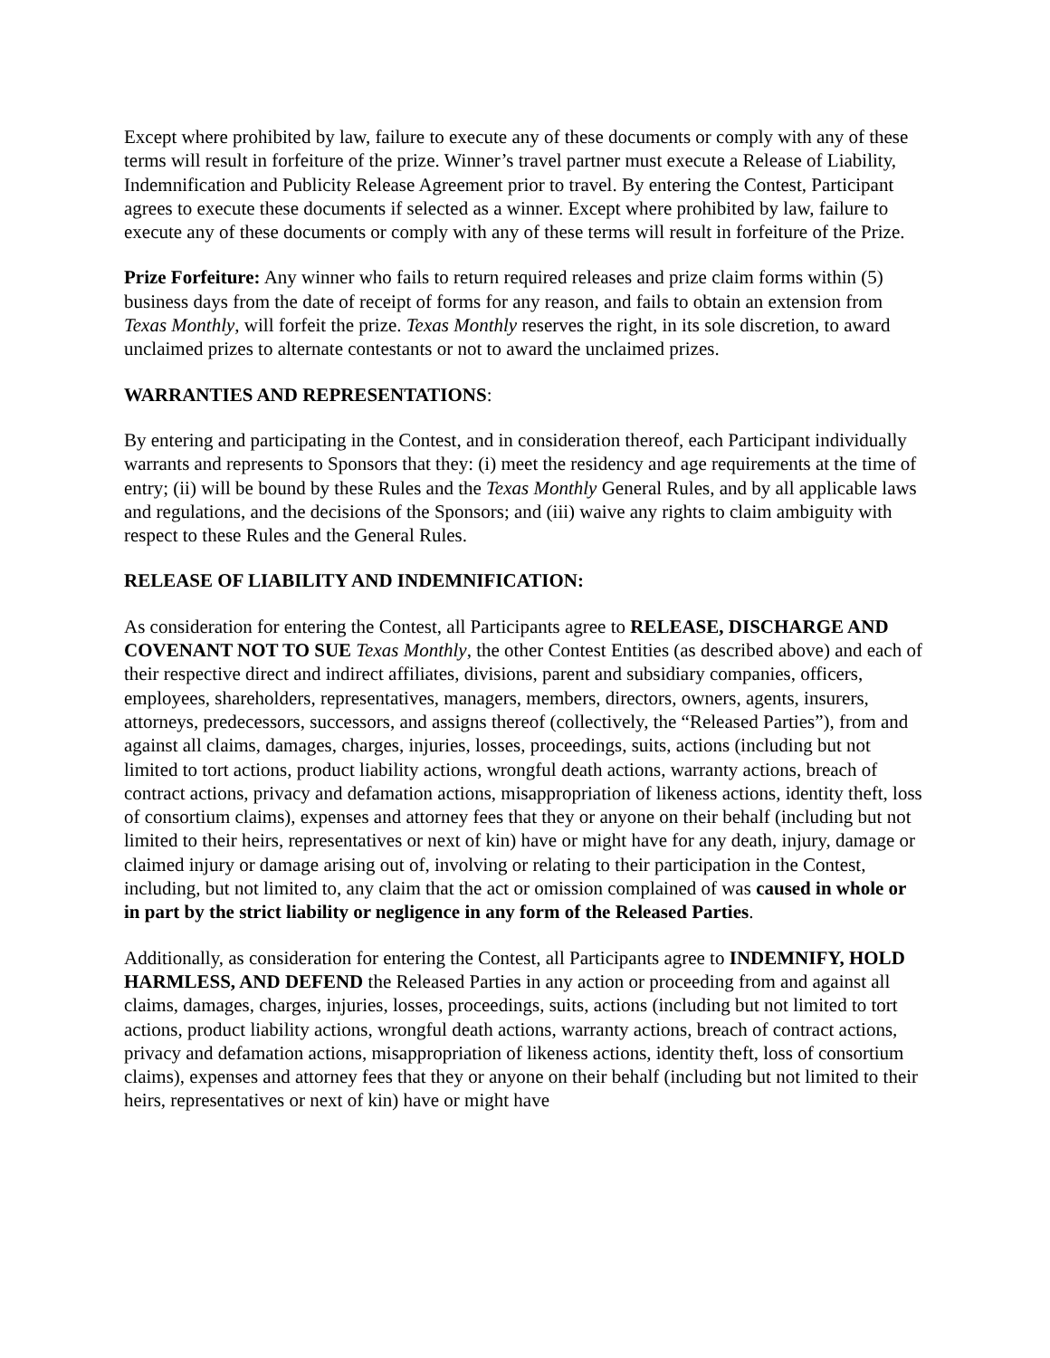Except where prohibited by law, failure to execute any of these documents or comply with any of these terms will result in forfeiture of the prize. Winner’s travel partner must execute a Release of Liability, Indemnification and Publicity Release Agreement prior to travel. By entering the Contest, Participant agrees to execute these documents if selected as a winner. Except where prohibited by law, failure to execute any of these documents or comply with any of these terms will result in forfeiture of the Prize.
Prize Forfeiture: Any winner who fails to return required releases and prize claim forms within (5) business days from the date of receipt of forms for any reason, and fails to obtain an extension from Texas Monthly, will forfeit the prize. Texas Monthly reserves the right, in its sole discretion, to award unclaimed prizes to alternate contestants or not to award the unclaimed prizes.
WARRANTIES AND REPRESENTATIONS:
By entering and participating in the Contest, and in consideration thereof, each Participant individually warrants and represents to Sponsors that they: (i) meet the residency and age requirements at the time of entry; (ii) will be bound by these Rules and the Texas Monthly General Rules, and by all applicable laws and regulations, and the decisions of the Sponsors; and (iii) waive any rights to claim ambiguity with respect to these Rules and the General Rules.
RELEASE OF LIABILITY AND INDEMNIFICATION:
As consideration for entering the Contest, all Participants agree to RELEASE, DISCHARGE AND COVENANT NOT TO SUE Texas Monthly, the other Contest Entities (as described above) and each of their respective direct and indirect affiliates, divisions, parent and subsidiary companies, officers, employees, shareholders, representatives, managers, members, directors, owners, agents, insurers, attorneys, predecessors, successors, and assigns thereof (collectively, the “Released Parties”), from and against all claims, damages, charges, injuries, losses, proceedings, suits, actions (including but not limited to tort actions, product liability actions, wrongful death actions, warranty actions, breach of contract actions, privacy and defamation actions, misappropriation of likeness actions, identity theft, loss of consortium claims), expenses and attorney fees that they or anyone on their behalf (including but not limited to their heirs, representatives or next of kin) have or might have for any death, injury, damage or claimed injury or damage arising out of, involving or relating to their participation in the Contest, including, but not limited to, any claim that the act or omission complained of was caused in whole or in part by the strict liability or negligence in any form of the Released Parties.
Additionally, as consideration for entering the Contest, all Participants agree to INDEMNIFY, HOLD HARMLESS, AND DEFEND the Released Parties in any action or proceeding from and against all claims, damages, charges, injuries, losses, proceedings, suits, actions (including but not limited to tort actions, product liability actions, wrongful death actions, warranty actions, breach of contract actions, privacy and defamation actions, misappropriation of likeness actions, identity theft, loss of consortium claims), expenses and attorney fees that they or anyone on their behalf (including but not limited to their heirs, representatives or next of kin) have or might have